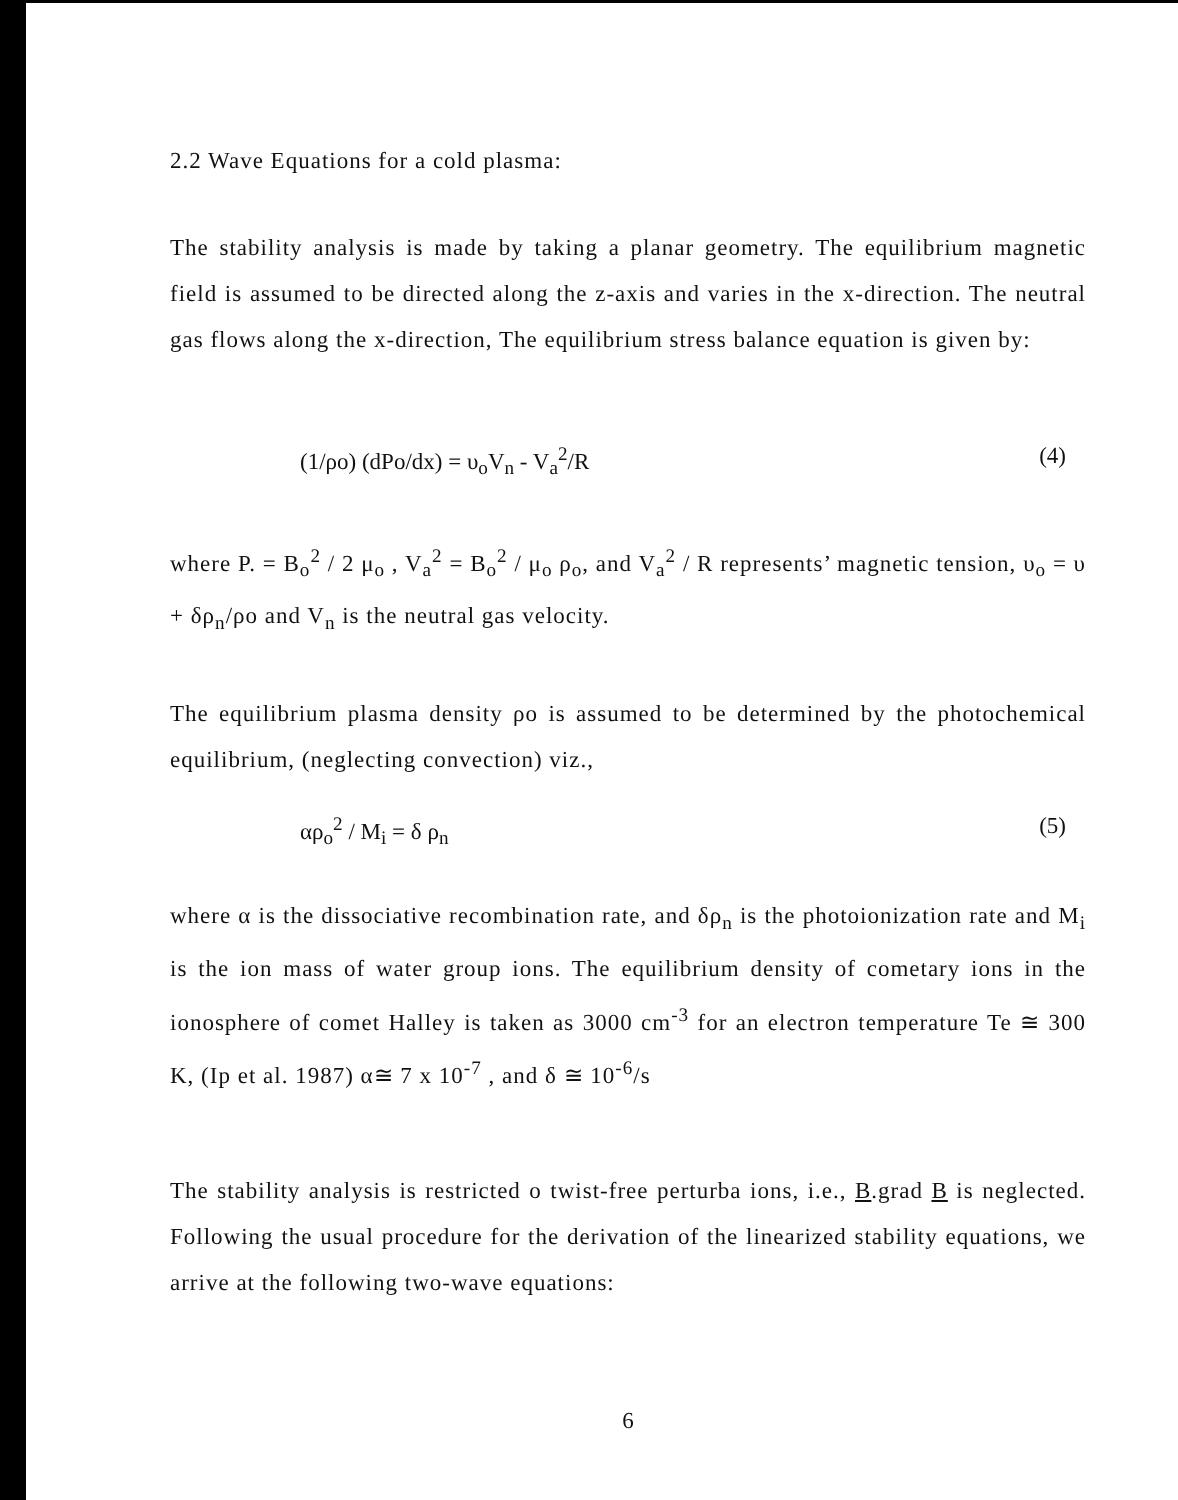2.2 Wave Equations for a cold plasma:
The stability analysis is made by taking a planar geometry. The equilibrium magnetic field is assumed to be directed along the z-axis and varies in the x-direction. The neutral gas flows along the x-direction, The equilibrium stress balance equation is given by:
(1/ρo) (dPo/dx) = υ<sub>o</sub>V<sub>n</sub> - V<sub>a</sub><sup>2</sup>/R (4)
where P. = B<sub>o</sub><sup>2</sup> / 2 μ<sub>o</sub> , V<sub>a</sub><sup>2</sup> = B<sub>o</sub><sup>2</sup> / μ<sub>o</sub> ρ<sub>o</sub>, and V<sub>a</sub><sup>2</sup> / R represents’ magnetic tension, υ<sub>o</sub> = υ + δρ<sub>n</sub>/ρo and V<sub>n</sub> is the neutral gas velocity.
The equilibrium plasma density ρo is assumed to be determined by the photochemical equilibrium, (neglecting convection) viz.,
αρ<sub>o</sub><sup>2</sup> / M<sub>i</sub> = δ ρ<sub>n</sub> (5)
where α is the dissociative recombination rate, and δρ<sub>n</sub> is the photoionization rate and M<sub>i</sub> is the ion mass of water group ions. The equilibrium density of cometary ions in the ionosphere of comet Halley is taken as 3000 cm<sup>-3</sup> for an electron temperature Te ≅ 300 K, (Ip et al. 1987) α≅ 7 x 10<sup>-7</sup> , and δ ≅ 10<sup>-6</sup>/s
The stability analysis is restricted o twist-free perturba ions, i.e., B.grad B is neglected. Following the usual procedure for the derivation of the linearized stability equations, we arrive at the following two-wave equations:
6